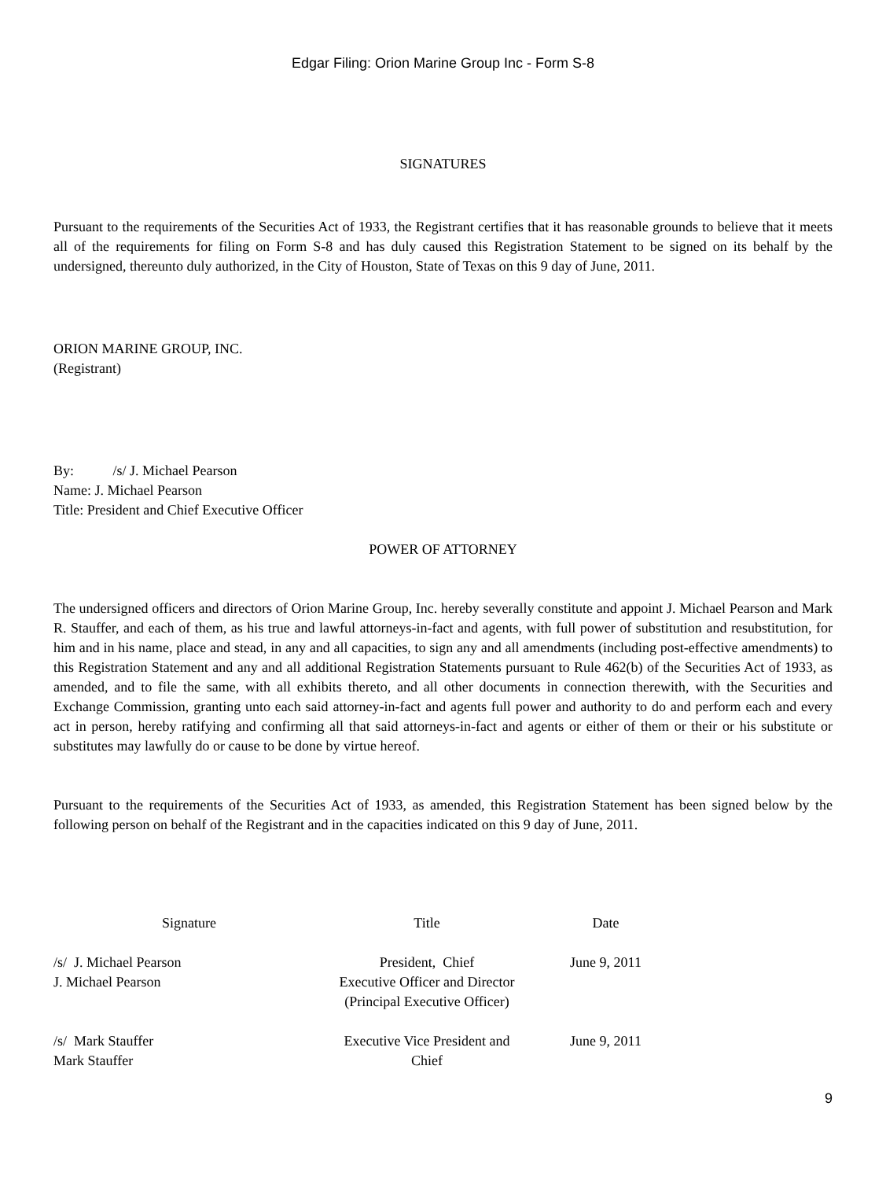Edgar Filing: Orion Marine Group Inc - Form S-8
SIGNATURES
Pursuant to the requirements of the Securities Act of 1933, the Registrant certifies that it has reasonable grounds to believe that it meets all of the requirements for filing on Form S-8 and has duly caused this Registration Statement to be signed on its behalf by the undersigned, thereunto duly authorized, in the City of Houston, State of Texas on this 9 day of June, 2011.
ORION MARINE GROUP, INC.
(Registrant)
By: /s/ J. Michael Pearson
Name: J. Michael Pearson
Title: President and Chief Executive Officer
POWER OF ATTORNEY
The undersigned officers and directors of Orion Marine Group, Inc. hereby severally constitute and appoint J. Michael Pearson and Mark R. Stauffer, and each of them, as his true and lawful attorneys-in-fact and agents, with full power of substitution and resubstitution, for him and in his name, place and stead, in any and all capacities, to sign any and all amendments (including post-effective amendments) to this Registration Statement and any and all additional Registration Statements pursuant to Rule 462(b) of the Securities Act of 1933, as amended, and to file the same, with all exhibits thereto, and all other documents in connection therewith, with the Securities and Exchange Commission, granting unto each said attorney-in-fact and agents full power and authority to do and perform each and every act in person, hereby ratifying and confirming all that said attorneys-in-fact and agents or either of them or their or his substitute or substitutes may lawfully do or cause to be done by virtue hereof.
Pursuant to the requirements of the Securities Act of 1933, as amended, this Registration Statement has been signed below by the following person on behalf of the Registrant and in the capacities indicated on this 9 day of June, 2011.
| Signature | Title | Date |
| --- | --- | --- |
| /s/ J. Michael Pearson J. Michael Pearson | President, Chief Executive Officer and Director (Principal Executive Officer) | June 9, 2011 |
| /s/ Mark Stauffer Mark Stauffer | Executive Vice President and Chief | June 9, 2011 |
9